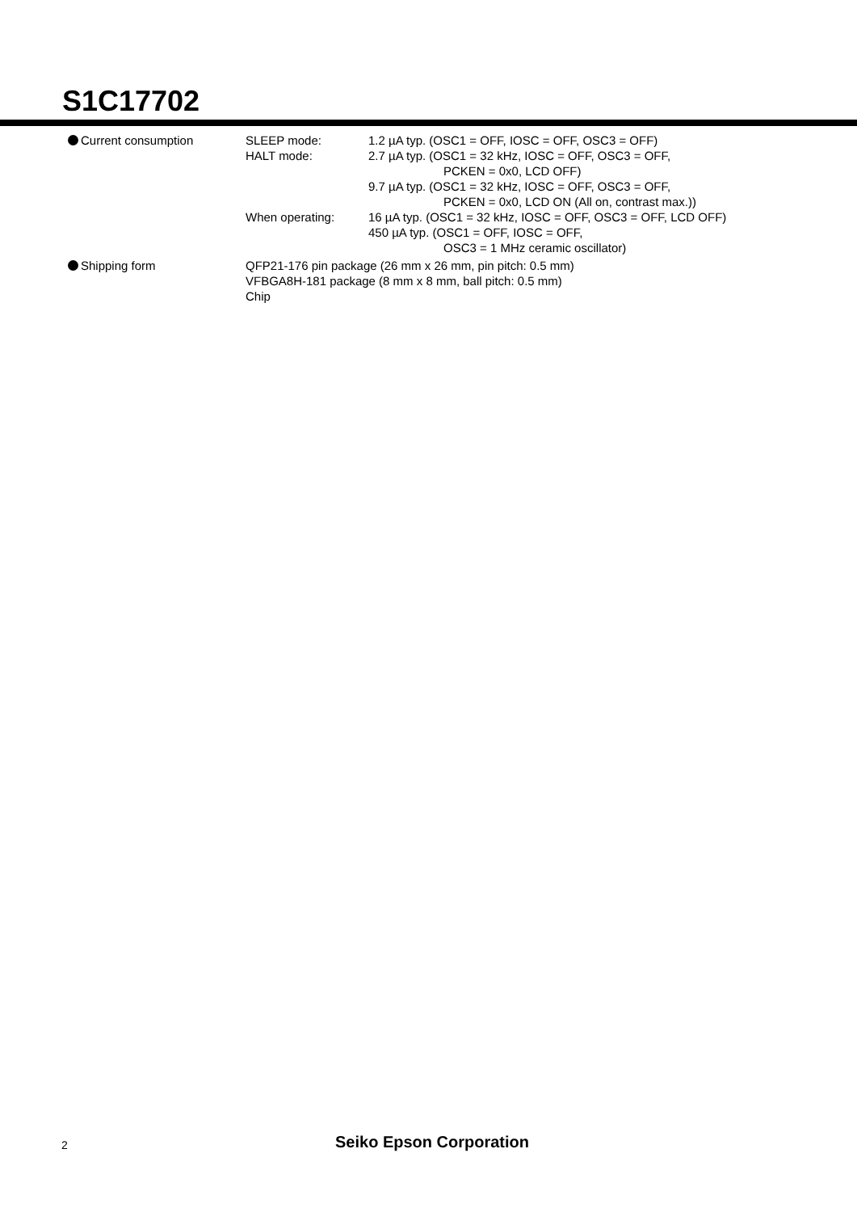S1C17702
Current consumption SLEEP mode: 1.2 µA typ. (OSC1 = OFF, IOSC = OFF, OSC3 = OFF)
HALT mode: 2.7 µA typ. (OSC1 = 32 kHz, IOSC = OFF, OSC3 = OFF,
PCKEN = 0x0, LCD OFF)
9.7 µA typ. (OSC1 = 32 kHz, IOSC = OFF, OSC3 = OFF,
PCKEN = 0x0, LCD ON (All on, contrast max.))
When operating: 16 µA typ. (OSC1 = 32 kHz, IOSC = OFF, OSC3 = OFF, LCD OFF)
450 µA typ. (OSC1 = OFF, IOSC = OFF,
OSC3 = 1 MHz ceramic oscillator)
Shipping form QFP21-176 pin package (26 mm x 26 mm, pin pitch: 0.5 mm)
VFBGA8H-181 package (8 mm x 8 mm, ball pitch: 0.5 mm)
Chip
2 Seiko Epson Corporation